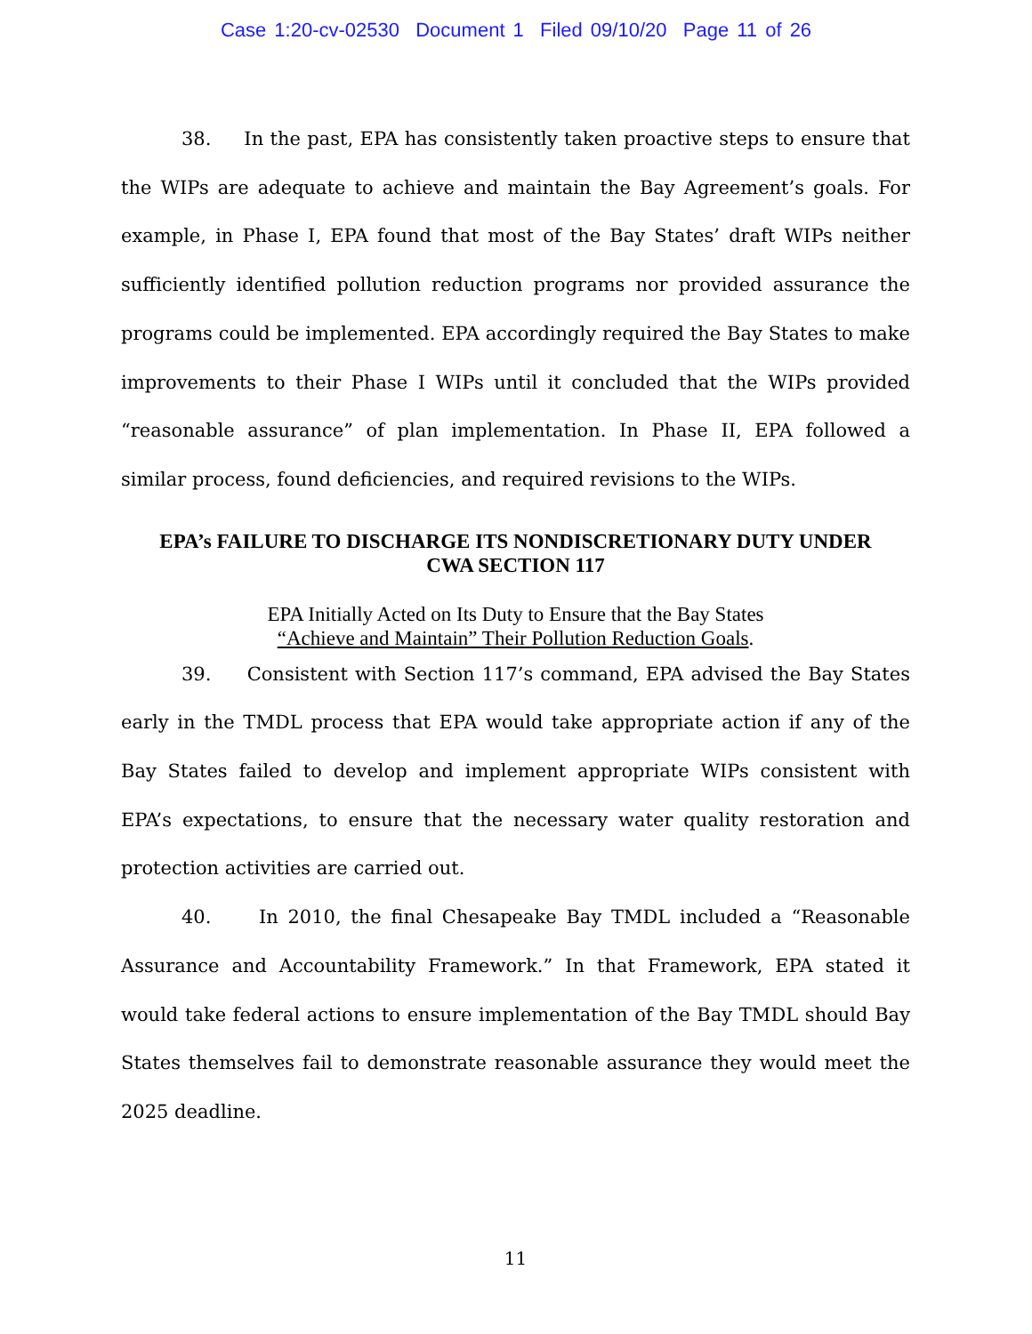Case 1:20-cv-02530 Document 1 Filed 09/10/20 Page 11 of 26
38. In the past, EPA has consistently taken proactive steps to ensure that the WIPs are adequate to achieve and maintain the Bay Agreement’s goals. For example, in Phase I, EPA found that most of the Bay States’ draft WIPs neither sufficiently identified pollution reduction programs nor provided assurance the programs could be implemented. EPA accordingly required the Bay States to make improvements to their Phase I WIPs until it concluded that the WIPs provided “reasonable assurance” of plan implementation. In Phase II, EPA followed a similar process, found deficiencies, and required revisions to the WIPs.
EPA’s FAILURE TO DISCHARGE ITS NONDISCRETIONARY DUTY UNDER
CWA SECTION 117
EPA Initially Acted on Its Duty to Ensure that the Bay States
“Achieve and Maintain” Their Pollution Reduction Goals.
39. Consistent with Section 117’s command, EPA advised the Bay States early in the TMDL process that EPA would take appropriate action if any of the Bay States failed to develop and implement appropriate WIPs consistent with EPA’s expectations, to ensure that the necessary water quality restoration and protection activities are carried out.
40. In 2010, the final Chesapeake Bay TMDL included a “Reasonable Assurance and Accountability Framework.” In that Framework, EPA stated it would take federal actions to ensure implementation of the Bay TMDL should Bay States themselves fail to demonstrate reasonable assurance they would meet the 2025 deadline.
11